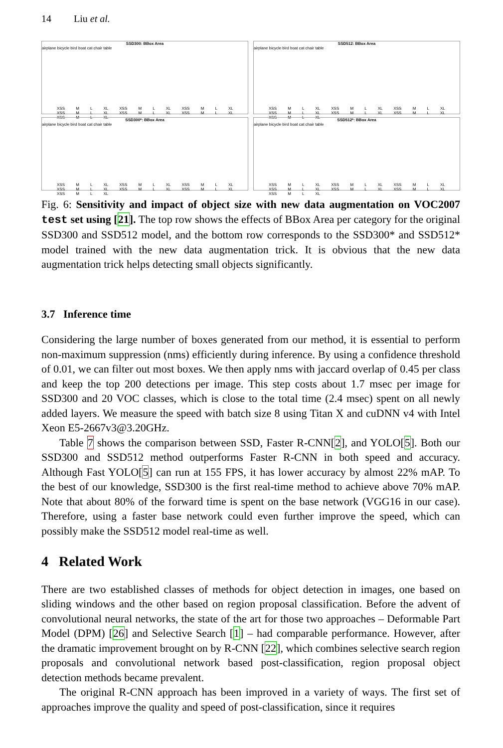14 Liu et al.
SSD300: BBox Area
airplane bicycle bird boat cat chair table
XSS M L XL XSS M L XL XSS M L XL XSS M L XL XSS M L XL XSS M L XL XSS M L XL
SSD512: BBox Area
airplane bicycle bird boat cat chair table
XSS M L XL XSS M L XL XSS M L XL XSS M L XL XSS M L XL XSS M L XL XSS M L XL
SSD300*: BBox Area
airplane bicycle bird boat cat chair table
XSS M L XL XSS M L XL XSS M L XL XSS M L XL XSS M L XL XSS M L XL XSS M L XL
SSD512*: BBox Area
airplane bicycle bird boat cat chair table
XSS M L XL XSS M L XL XSS M L XL XSS M L XL XSS M L XL XSS M L XL XSS M L XL
Fig. 6: Sensitivity and impact of object size with new data augmentation on VOC2007 test set using [21]. The top row shows the effects of BBox Area per category for the original SSD300 and SSD512 model, and the bottom row corresponds to the SSD300* and SSD512* model trained with the new data augmentation trick. It is obvious that the new data augmentation trick helps detecting small objects significantly.
3.7 Inference time
Considering the large number of boxes generated from our method, it is essential to perform non-maximum suppression (nms) efficiently during inference. By using a confidence threshold of 0.01, we can filter out most boxes. We then apply nms with jaccard overlap of 0.45 per class and keep the top 200 detections per image. This step costs about 1.7 msec per image for SSD300 and 20 VOC classes, which is close to the total time (2.4 msec) spent on all newly added layers. We measure the speed with batch size 8 using Titan X and cuDNN v4 with Intel Xeon E5-2667v3@3.20GHz.
Table 7 shows the comparison between SSD, Faster R-CNN[2], and YOLO[5]. Both our SSD300 and SSD512 method outperforms Faster R-CNN in both speed and accuracy. Although Fast YOLO[5] can run at 155 FPS, it has lower accuracy by almost 22% mAP. To the best of our knowledge, SSD300 is the first real-time method to achieve above 70% mAP. Note that about 80% of the forward time is spent on the base network (VGG16 in our case). Therefore, using a faster base network could even further improve the speed, which can possibly make the SSD512 model real-time as well.
4 Related Work
There are two established classes of methods for object detection in images, one based on sliding windows and the other based on region proposal classification. Before the advent of convolutional neural networks, the state of the art for those two approaches – Deformable Part Model (DPM) [26] and Selective Search [1] – had comparable performance. However, after the dramatic improvement brought on by R-CNN [22], which combines selective search region proposals and convolutional network based post-classification, region proposal object detection methods became prevalent.
The original R-CNN approach has been improved in a variety of ways. The first set of approaches improve the quality and speed of post-classification, since it requires